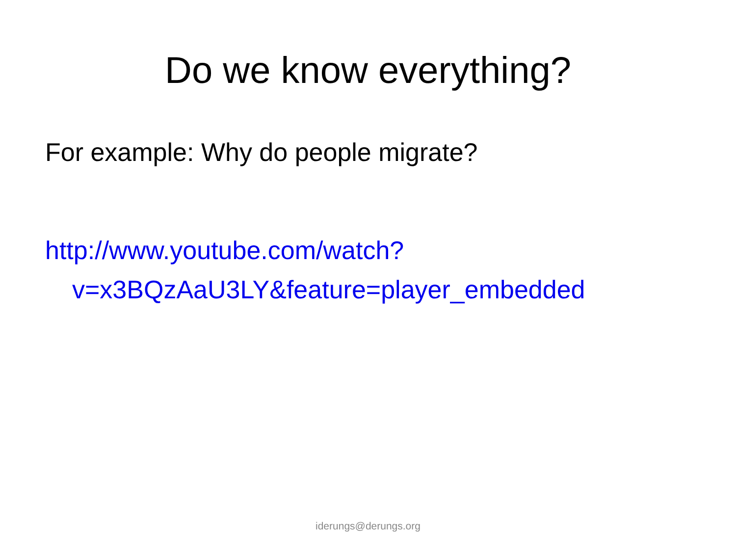Do we know everything?
For example: Why do people migrate?
http://www.youtube.com/watch?v=x3BQzAaU3LY&feature=player_embedded
iderungs@derungs.org